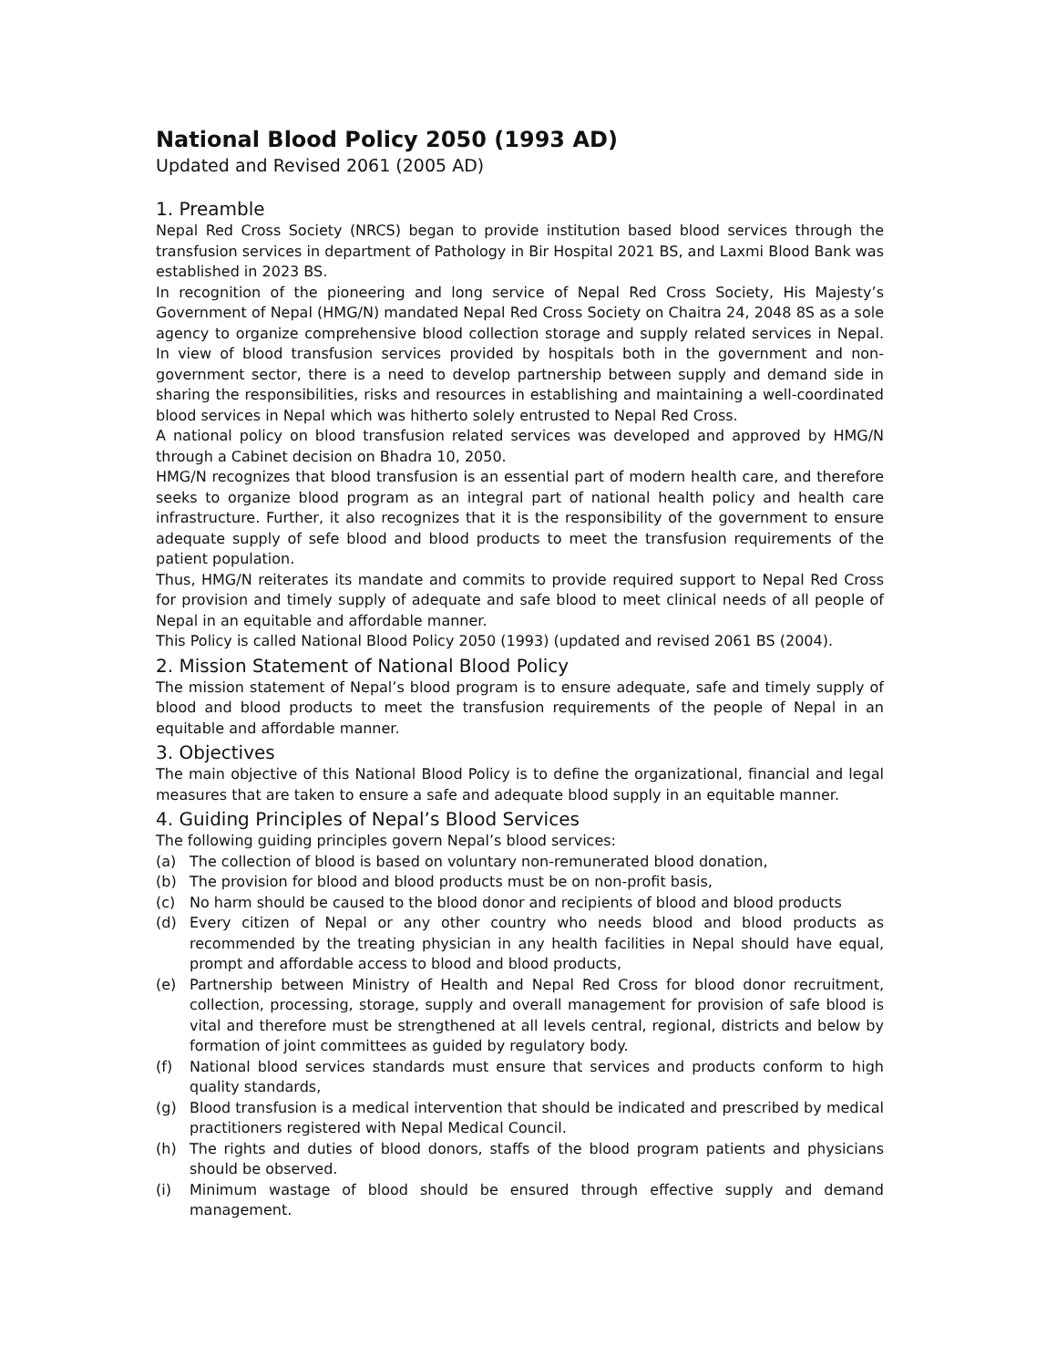National Blood Policy 2050 (1993 AD)
Updated and Revised 2061 (2005 AD)
1. Preamble
Nepal Red Cross Society (NRCS) began to provide institution based blood services through the transfusion services in department of Pathology in Bir Hospital 2021 BS, and Laxmi Blood Bank was established in 2023 BS.
In recognition of the pioneering and long service of Nepal Red Cross Society, His Majesty’s Government of Nepal (HMG/N) mandated Nepal Red Cross Society on Chaitra 24, 2048 8S as a sole agency to organize comprehensive blood collection storage and supply related services in Nepal. In view of blood transfusion services provided by hospitals both in the government and non-government sector, there is a need to develop partnership between supply and demand side in sharing the responsibilities, risks and resources in establishing and maintaining a well-coordinated blood services in Nepal which was hitherto solely entrusted to Nepal Red Cross.
A national policy on blood transfusion related services was developed and approved by HMG/N through a Cabinet decision on Bhadra 10, 2050.
HMG/N recognizes that blood transfusion is an essential part of modern health care, and therefore seeks to organize blood program as an integral part of national health policy and health care infrastructure. Further, it also recognizes that it is the responsibility of the government to ensure adequate supply of sefe blood and blood products to meet the transfusion requirements of the patient population.
Thus, HMG/N reiterates its mandate and commits to provide required support to Nepal Red Cross for provision and timely supply of adequate and safe blood to meet clinical needs of all people of Nepal in an equitable and affordable manner.
This Policy is called National Blood Policy 2050 (1993) (updated and revised 2061 BS (2004).
2. Mission Statement of National Blood Policy
The mission statement of Nepal’s blood program is to ensure adequate, safe and timely supply of blood and blood products to meet the transfusion requirements of the people of Nepal in an equitable and affordable manner.
3. Objectives
The main objective of this National Blood Policy is to define the organizational, financial and legal measures that are taken to ensure a safe and adequate blood supply in an equitable manner.
4. Guiding Principles of Nepal’s Blood Services
The following guiding principles govern Nepal’s blood services:
(a) The collection of blood is based on voluntary non-remunerated blood donation,
(b) The provision for blood and blood products must be on non-profit basis,
(c) No harm should be caused to the blood donor and recipients of blood and blood products
(d) Every citizen of Nepal or any other country who needs blood and blood products as recommended by the treating physician in any health facilities in Nepal should have equal, prompt and affordable access to blood and blood products,
(e) Partnership between Ministry of Health and Nepal Red Cross for blood donor recruitment, collection, processing, storage, supply and overall management for provision of safe blood is vital and therefore must be strengthened at all levels central, regional, districts and below by formation of joint committees as guided by regulatory body.
(f) National blood services standards must ensure that services and products conform to high quality standards,
(g) Blood transfusion is a medical intervention that should be indicated and prescribed by medical practitioners registered with Nepal Medical Council.
(h) The rights and duties of blood donors, staffs of the blood program patients and physicians should be observed.
(i) Minimum wastage of blood should be ensured through effective supply and demand management.